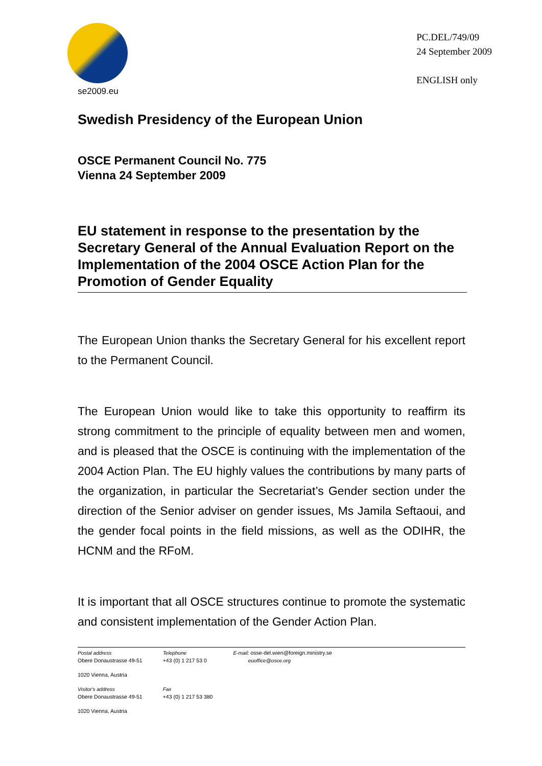se2009.eu
PC.DEL/749/09
24 September 2009
ENGLISH only
Swedish Presidency of the European Union
OSCE Permanent Council No. 775
Vienna 24 September 2009
EU statement in response to the presentation by the Secretary General of the Annual Evaluation Report on the Implementation of the 2004 OSCE Action Plan for the Promotion of Gender Equality
The European Union thanks the Secretary General for his excellent report to the Permanent Council.
The European Union would like to take this opportunity to reaffirm its strong commitment to the principle of equality between men and women, and is pleased that the OSCE is continuing with the implementation of the 2004 Action Plan. The EU highly values the contributions by many parts of the organization, in particular the Secretariat’s Gender section under the direction of the Senior adviser on gender issues, Ms Jamila Seftaoui, and the gender focal points in the field missions, as well as the ODIHR, the HCNM and the RFoM.
It is important that all OSCE structures continue to promote the systematic and consistent implementation of the Gender Action Plan.
Postal address
Obere Donaustrasse 49-51
1020 Vienna, Austria
Visitor's address
Obere Donaustrasse 49-51
1020 Vienna, Austria
Telephone
+43 (0) 1 217 53 0
Fax
+43 (0) 1 217 53 380
E-mail: osse-del.wien@foreign.ministry.se
euoffice@osce.org